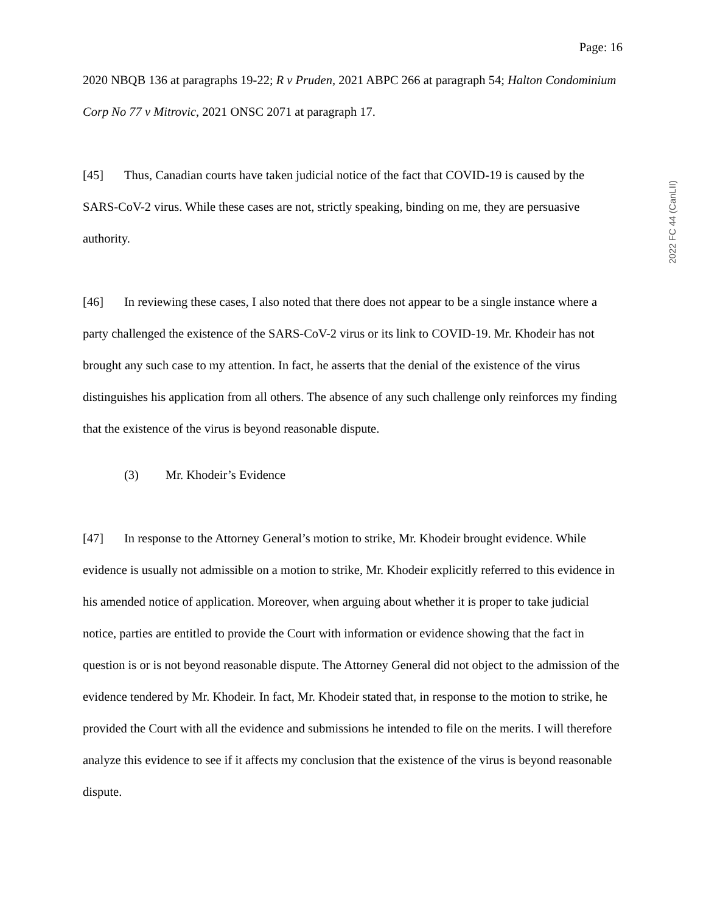2022 FC 44 (CanLII)
Page: 16
2020 NBQB 136 at paragraphs 19-22; R v Pruden, 2021 ABPC 266 at paragraph 54; Halton Condominium Corp No 77 v Mitrovic, 2021 ONSC 2071 at paragraph 17.
[45] Thus, Canadian courts have taken judicial notice of the fact that COVID-19 is caused by the SARS-CoV-2 virus. While these cases are not, strictly speaking, binding on me, they are persuasive authority.
[46] In reviewing these cases, I also noted that there does not appear to be a single instance where a party challenged the existence of the SARS-CoV-2 virus or its link to COVID-19. Mr. Khodeir has not brought any such case to my attention. In fact, he asserts that the denial of the existence of the virus distinguishes his application from all others. The absence of any such challenge only reinforces my finding that the existence of the virus is beyond reasonable dispute.
(3) Mr. Khodeir’s Evidence
[47] In response to the Attorney General’s motion to strike, Mr. Khodeir brought evidence. While evidence is usually not admissible on a motion to strike, Mr. Khodeir explicitly referred to this evidence in his amended notice of application. Moreover, when arguing about whether it is proper to take judicial notice, parties are entitled to provide the Court with information or evidence showing that the fact in question is or is not beyond reasonable dispute. The Attorney General did not object to the admission of the evidence tendered by Mr. Khodeir. In fact, Mr. Khodeir stated that, in response to the motion to strike, he provided the Court with all the evidence and submissions he intended to file on the merits. I will therefore analyze this evidence to see if it affects my conclusion that the existence of the virus is beyond reasonable dispute.